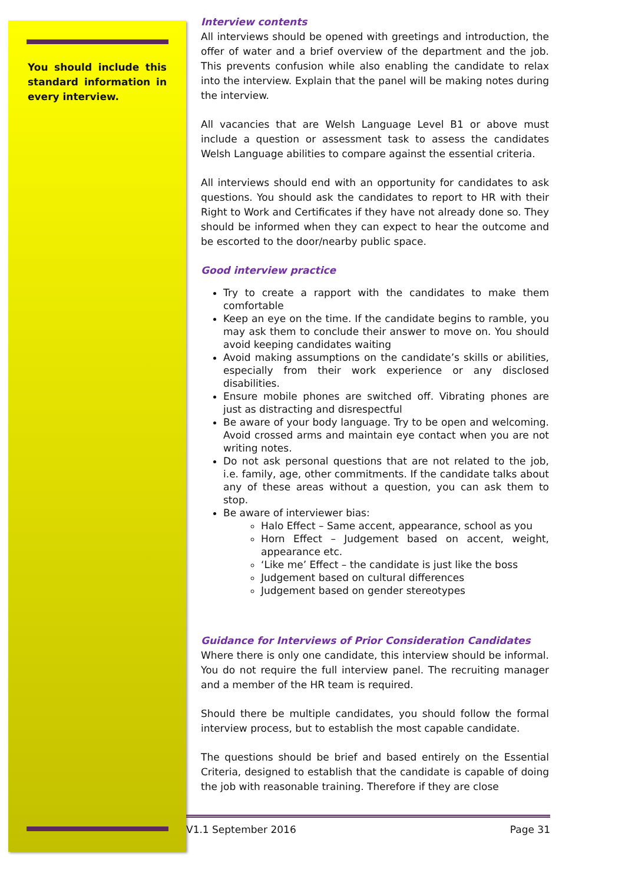You should include this standard information in every interview.
Interview contents
All interviews should be opened with greetings and introduction, the offer of water and a brief overview of the department and the job. This prevents confusion while also enabling the candidate to relax into the interview. Explain that the panel will be making notes during the interview.
All vacancies that are Welsh Language Level B1 or above must include a question or assessment task to assess the candidates Welsh Language abilities to compare against the essential criteria.
All interviews should end with an opportunity for candidates to ask questions. You should ask the candidates to report to HR with their Right to Work and Certificates if they have not already done so. They should be informed when they can expect to hear the outcome and be escorted to the door/nearby public space.
Good interview practice
Try to create a rapport with the candidates to make them comfortable
Keep an eye on the time. If the candidate begins to ramble, you may ask them to conclude their answer to move on. You should avoid keeping candidates waiting
Avoid making assumptions on the candidate’s skills or abilities, especially from their work experience or any disclosed disabilities.
Ensure mobile phones are switched off. Vibrating phones are just as distracting and disrespectful
Be aware of your body language. Try to be open and welcoming. Avoid crossed arms and maintain eye contact when you are not writing notes.
Do not ask personal questions that are not related to the job, i.e. family, age, other commitments. If the candidate talks about any of these areas without a question, you can ask them to stop.
Be aware of interviewer bias:
Halo Effect – Same accent, appearance, school as you
Horn Effect – Judgement based on accent, weight, appearance etc.
‘Like me’ Effect – the candidate is just like the boss
Judgement based on cultural differences
Judgement based on gender stereotypes
Guidance for Interviews of Prior Consideration Candidates
Where there is only one candidate, this interview should be informal. You do not require the full interview panel. The recruiting manager and a member of the HR team is required.
Should there be multiple candidates, you should follow the formal interview process, but to establish the most capable candidate.
The questions should be brief and based entirely on the Essential Criteria, designed to establish that the candidate is capable of doing the job with reasonable training. Therefore if they are close
V1.1 September 2016 Page 31